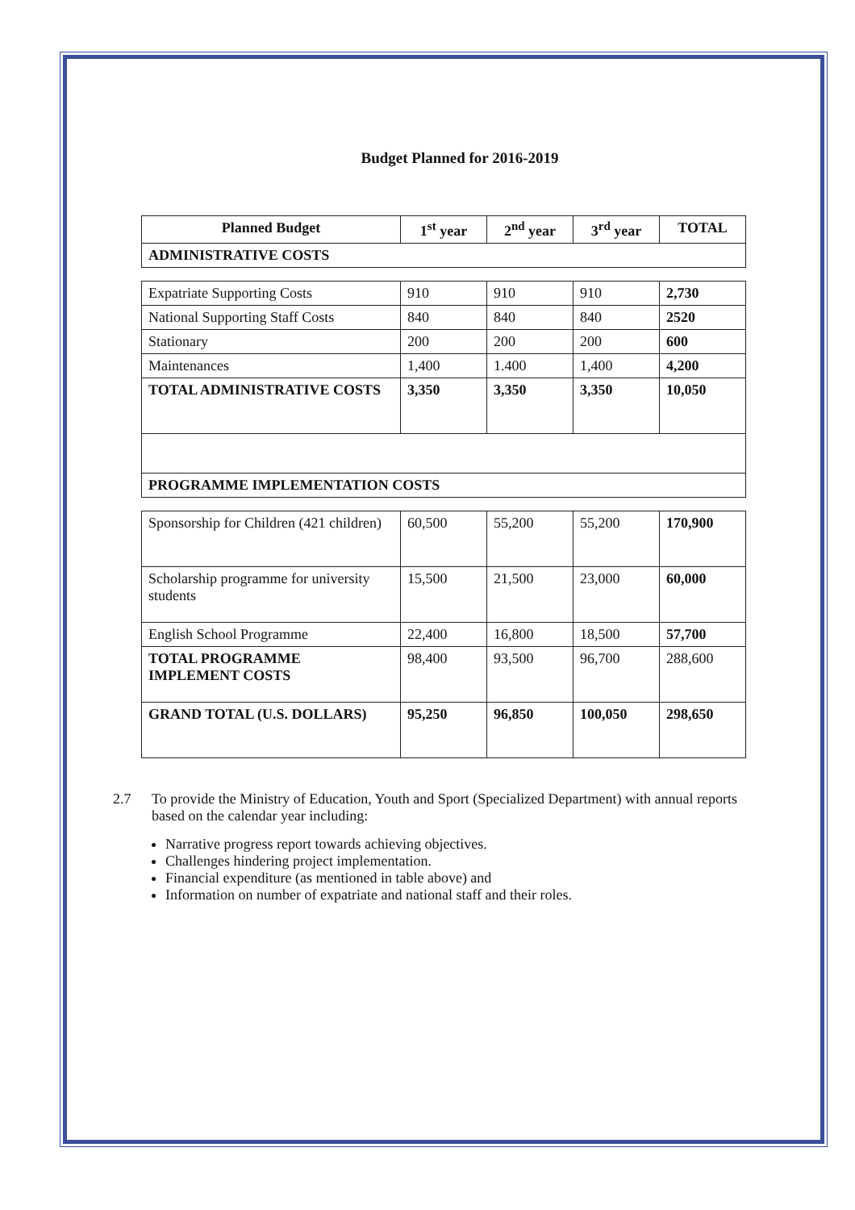Budget Planned for 2016-2019
| Planned Budget | 1<sup>st</sup> year | 2<sup>nd</sup> year | 3<sup>rd</sup> year | TOTAL |
| --- | --- | --- | --- | --- |
| ADMINISTRATIVE COSTS | | | | |
| Expatriate Supporting Costs | 910 | 910 | 910 | 2,730 |
| National Supporting Staff Costs | 840 | 840 | 840 | 2520 |
| Stationary | 200 | 200 | 200 | 600 |
| Maintenances | 1,400 | 1.400 | 1,400 | 4,200 |
| TOTAL ADMINISTRATIVE COSTS | 3,350 | 3,350 | 3,350 | 10,050 |
| PROGRAMME IMPLEMENTATION COSTS | | | | |
| Sponsorship for Children (421 children) | 60,500 | 55,200 | 55,200 | 170,900 |
| Scholarship programme for university students | 15,500 | 21,500 | 23,000 | 60,000 |
| English School Programme | 22,400 | 16,800 | 18,500 | 57,700 |
| TOTAL PROGRAMME IMPLEMENT COSTS | 98,400 | 93,500 | 96,700 | 288,600 |
| GRAND TOTAL (U.S. DOLLARS) | 95,250 | 96,850 | 100,050 | 298,650 |
2.7 To provide the Ministry of Education, Youth and Sport (Specialized Department) with annual reports based on the calendar year including:
Narrative progress report towards achieving objectives.
Challenges hindering project implementation.
Financial expenditure (as mentioned in table above) and
Information on number of expatriate and national staff and their roles.